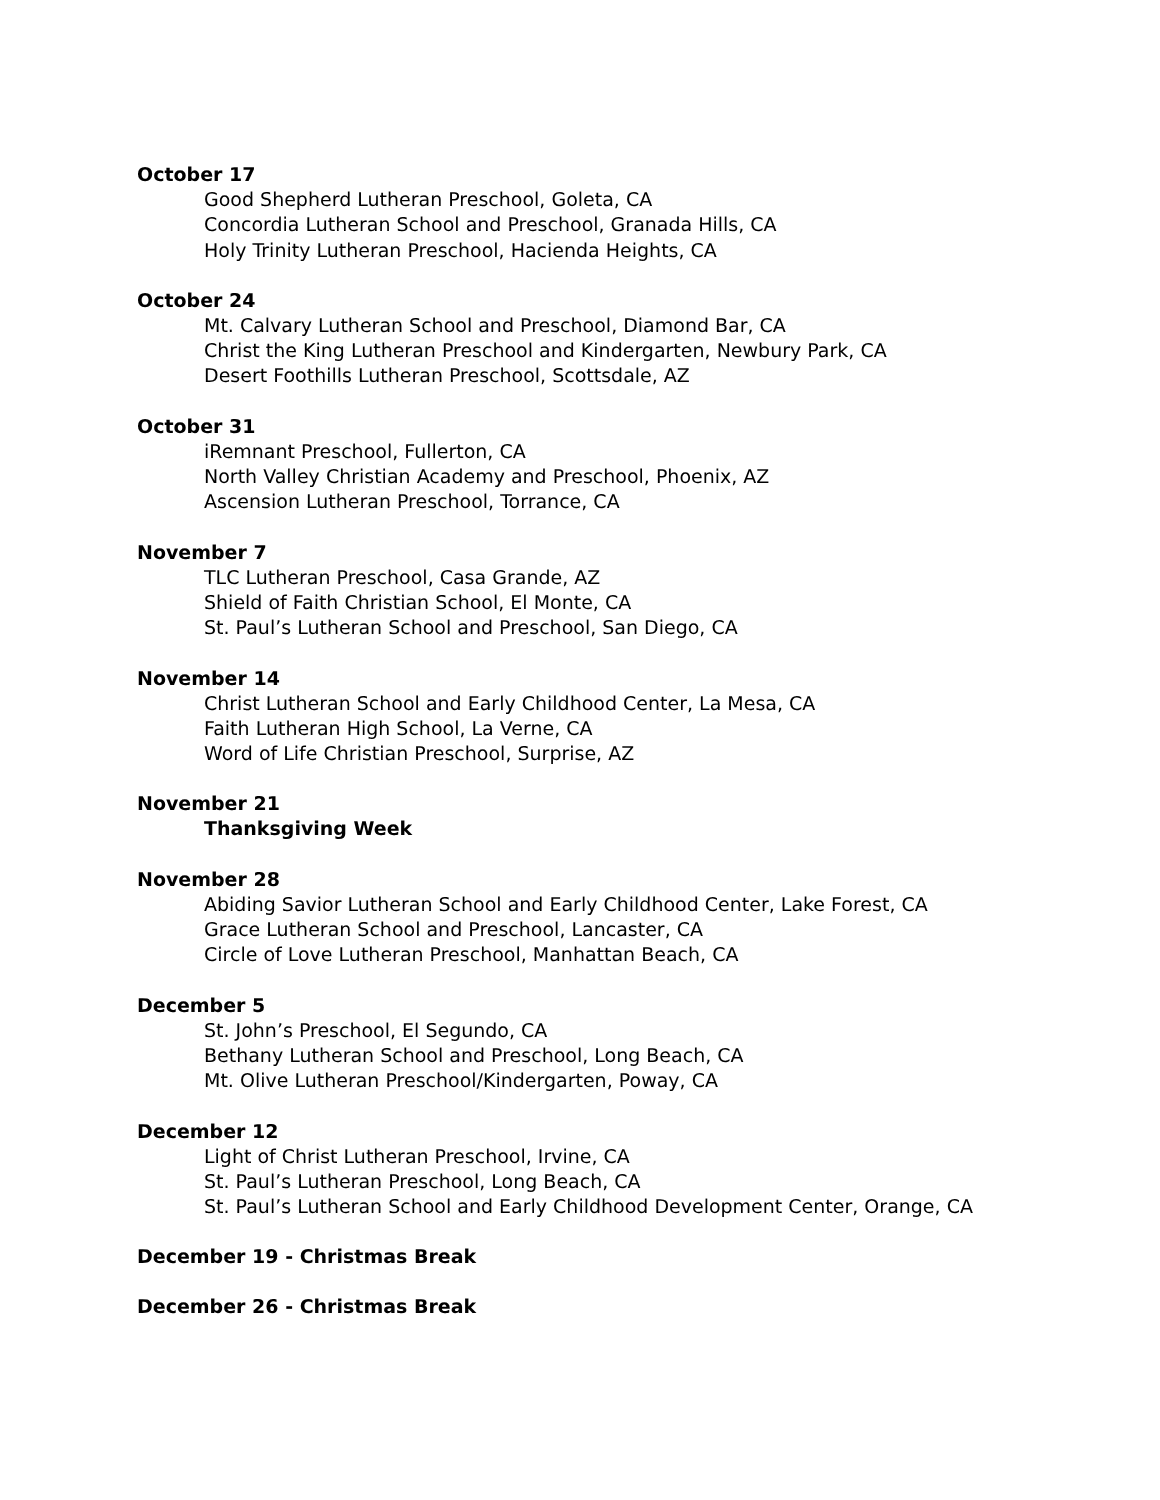October 17
Good Shepherd Lutheran Preschool, Goleta, CA
Concordia Lutheran School and Preschool, Granada Hills, CA
Holy Trinity Lutheran Preschool, Hacienda Heights, CA
October 24
Mt. Calvary Lutheran School and Preschool, Diamond Bar, CA
Christ the King Lutheran Preschool and Kindergarten, Newbury Park, CA
Desert Foothills Lutheran Preschool, Scottsdale, AZ
October 31
iRemnant Preschool, Fullerton, CA
North Valley Christian Academy and Preschool, Phoenix, AZ
Ascension Lutheran Preschool, Torrance, CA
November 7
TLC Lutheran Preschool, Casa Grande, AZ
Shield of Faith Christian School, El Monte, CA
St. Paul’s Lutheran School and Preschool, San Diego, CA
November 14
Christ Lutheran School and Early Childhood Center, La Mesa, CA
Faith Lutheran High School, La Verne, CA
Word of Life Christian Preschool, Surprise, AZ
November 21
Thanksgiving Week
November 28
Abiding Savior Lutheran School and Early Childhood Center, Lake Forest, CA
Grace Lutheran School and Preschool, Lancaster, CA
Circle of Love Lutheran Preschool, Manhattan Beach, CA
December 5
St. John’s Preschool, El Segundo, CA
Bethany Lutheran School and Preschool, Long Beach, CA
Mt. Olive Lutheran Preschool/Kindergarten, Poway, CA
December 12
Light of Christ Lutheran Preschool, Irvine, CA
St. Paul’s Lutheran Preschool, Long Beach, CA
St. Paul’s Lutheran School and Early Childhood Development Center, Orange, CA
December 19 - Christmas Break
December 26 - Christmas Break